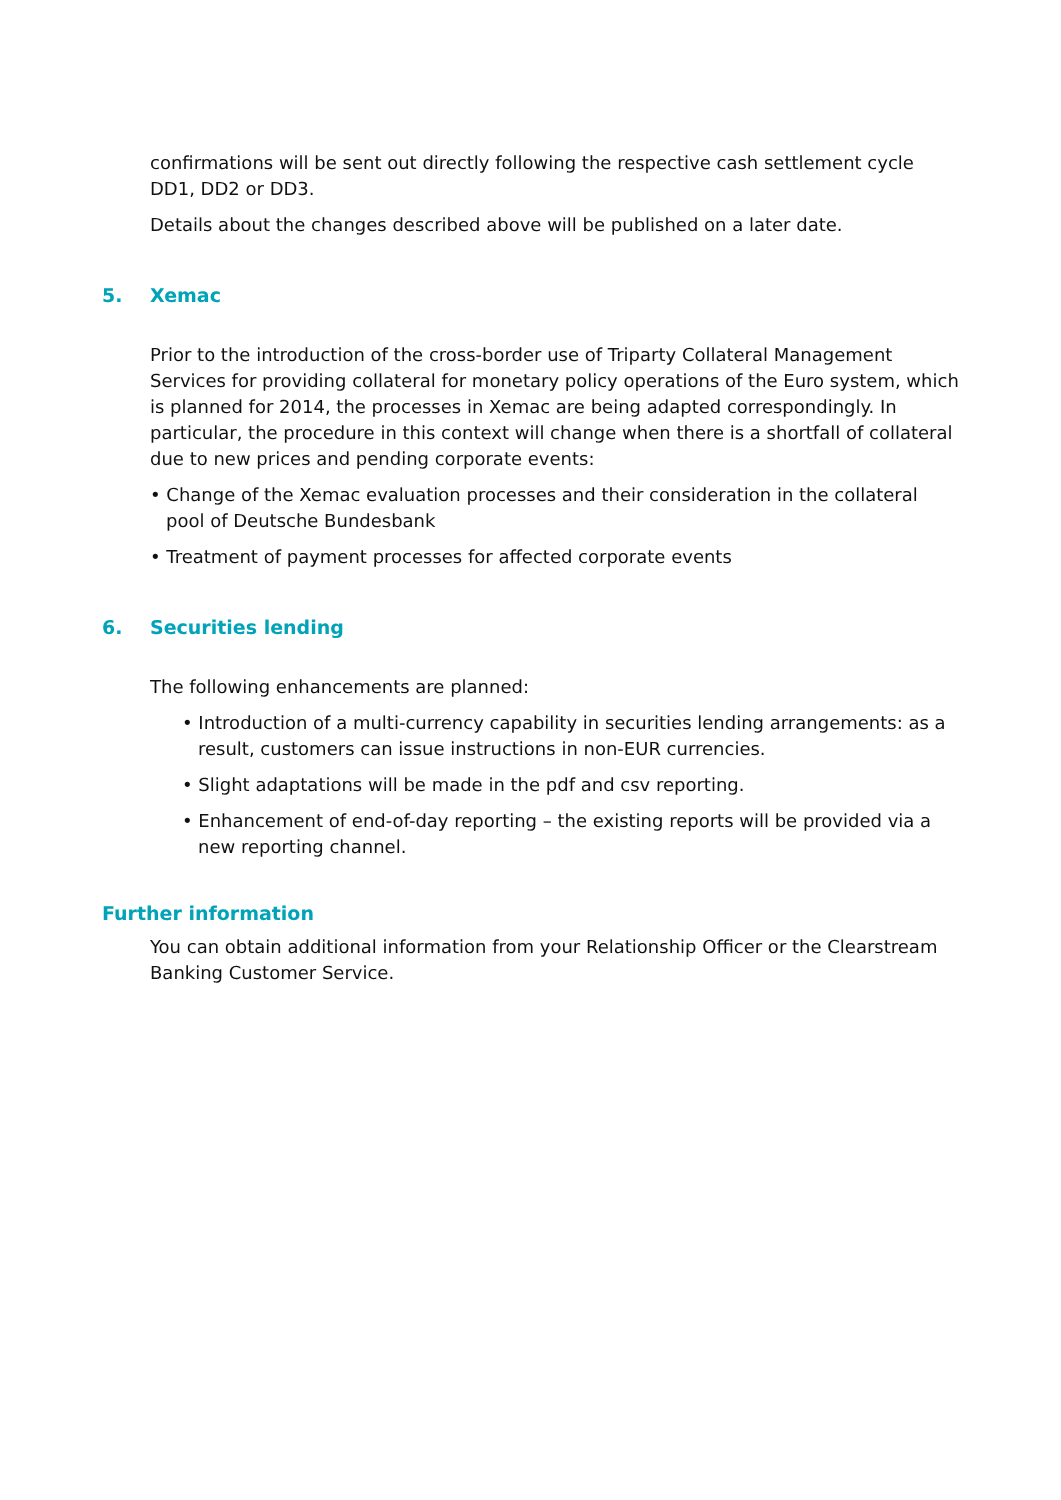confirmations will be sent out directly following the respective cash settlement cycle DD1, DD2 or DD3.
Details about the changes described above will be published on a later date.
5. Xemac
Prior to the introduction of the cross-border use of Triparty Collateral Management Services for providing collateral for monetary policy operations of the Euro system, which is planned for 2014, the processes in Xemac are being adapted correspondingly. In particular, the procedure in this context will change when there is a shortfall of collateral due to new prices and pending corporate events:
• Change of the Xemac evaluation processes and their consideration in the collateral pool of Deutsche Bundesbank
• Treatment of payment processes for affected corporate events
6. Securities lending
The following enhancements are planned:
• Introduction of a multi-currency capability in securities lending arrangements: as a result, customers can issue instructions in non-EUR currencies.
• Slight adaptations will be made in the pdf and csv reporting.
• Enhancement of end-of-day reporting – the existing reports will be provided via a new reporting channel.
Further information
You can obtain additional information from your Relationship Officer or the Clearstream Banking Customer Service.